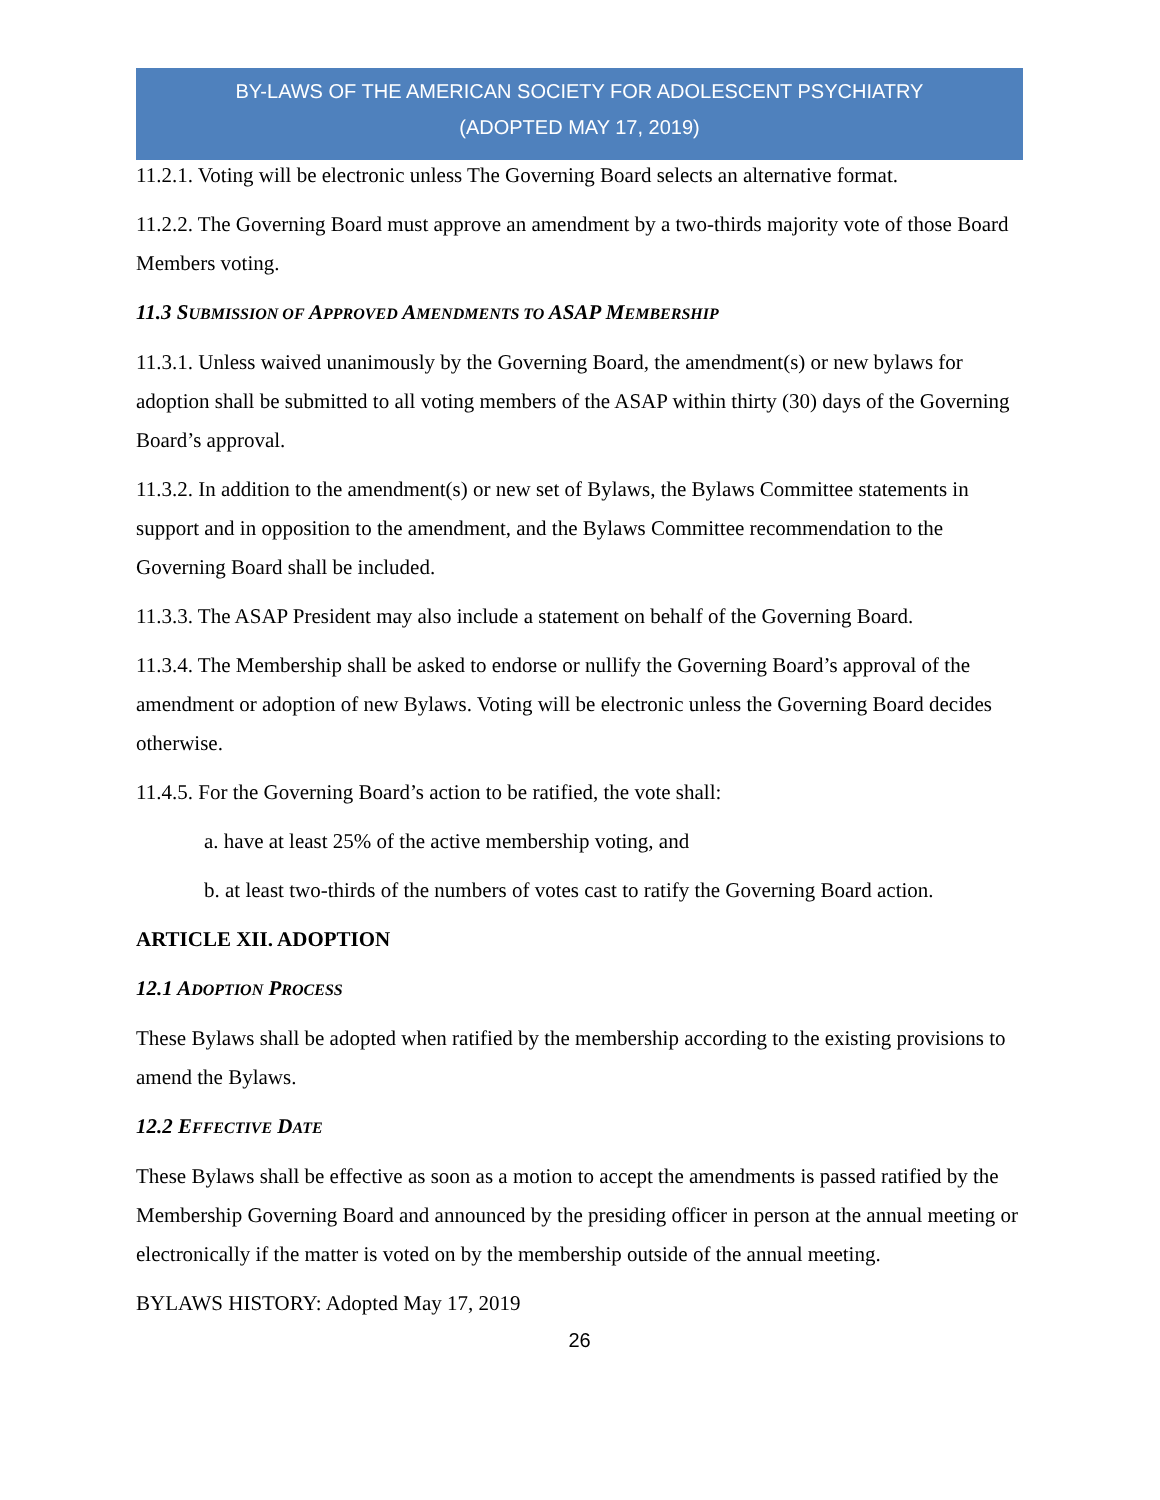BY-LAWS OF THE AMERICAN SOCIETY FOR ADOLESCENT PSYCHIATRY
(ADOPTED MAY 17, 2019)
11.2.1. Voting will be electronic unless The Governing Board selects an alternative format.
11.2.2. The Governing Board must approve an amendment by a two-thirds majority vote of those Board Members voting.
11.3 SUBMISSION OF APPROVED AMENDMENTS TO ASAP MEMBERSHIP
11.3.1. Unless waived unanimously by the Governing Board, the amendment(s) or new bylaws for adoption shall be submitted to all voting members of the ASAP within thirty (30) days of the Governing Board’s approval.
11.3.2. In addition to the amendment(s) or new set of Bylaws, the Bylaws Committee statements in support and in opposition to the amendment, and the Bylaws Committee recommendation to the Governing Board shall be included.
11.3.3. The ASAP President may also include a statement on behalf of the Governing Board.
11.3.4. The Membership shall be asked to endorse or nullify the Governing Board’s approval of the amendment or adoption of new Bylaws. Voting will be electronic unless the Governing Board decides otherwise.
11.4.5. For the Governing Board’s action to be ratified, the vote shall:
a. have at least 25% of the active membership voting, and
b. at least two-thirds of the numbers of votes cast to ratify the Governing Board action.
ARTICLE XII. ADOPTION
12.1 ADOPTION PROCESS
These Bylaws shall be adopted when ratified by the membership according to the existing provisions to amend the Bylaws.
12.2 EFFECTIVE DATE
These Bylaws shall be effective as soon as a motion to accept the amendments is passed ratified by the Membership Governing Board and announced by the presiding officer in person at the annual meeting or electronically if the matter is voted on by the membership outside of the annual meeting.
BYLAWS HISTORY: Adopted May 17, 2019
26